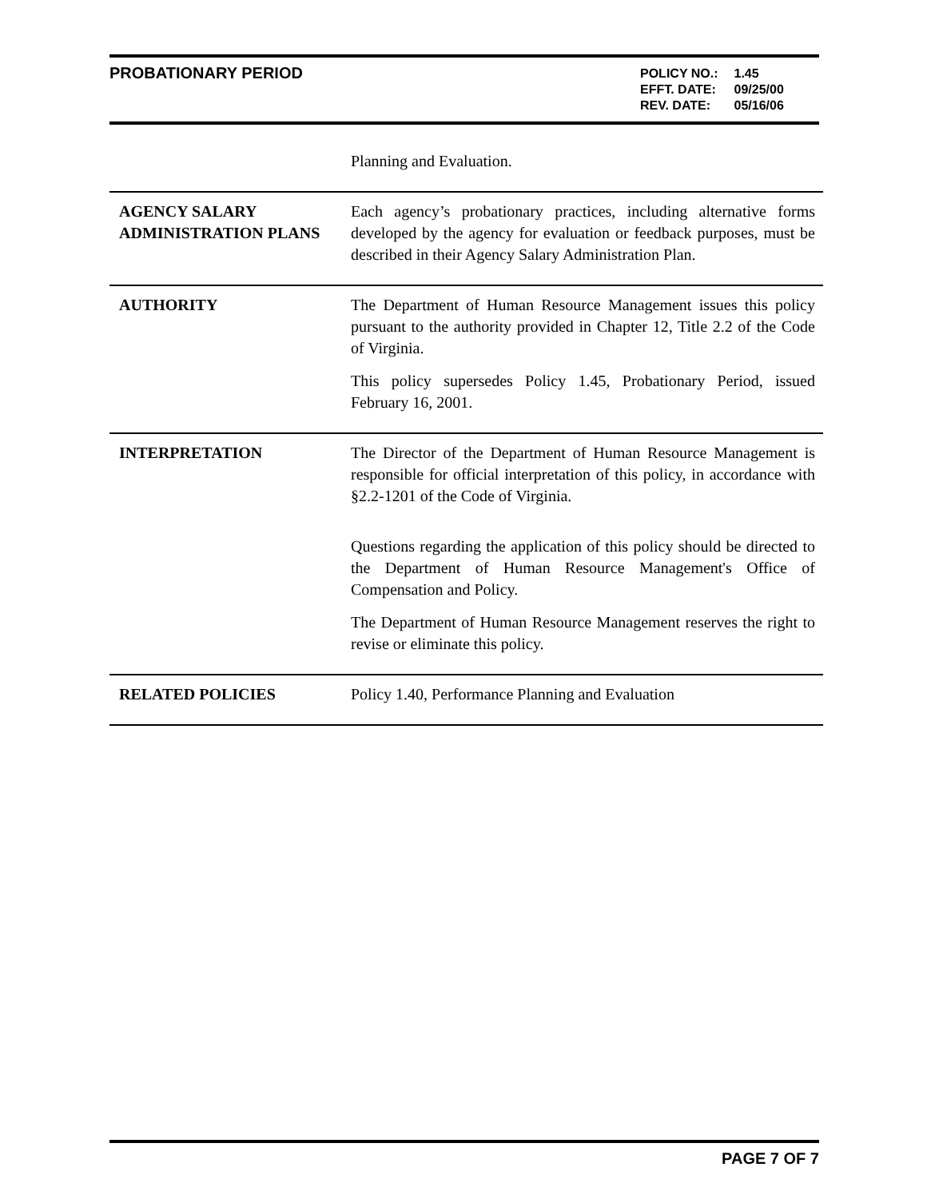PROBATIONARY PERIOD
| POLICY NO.: | 1.45 |
| EFFT. DATE: | 09/25/00 |
| REV. DATE: | 05/16/06 |
| | Planning and Evaluation. |
| AGENCY SALARY ADMINISTRATION PLANS | Each agency’s probationary practices, including alternative forms developed by the agency for evaluation or feedback purposes, must be described in their Agency Salary Administration Plan. |
| AUTHORITY | The Department of Human Resource Management issues this policy pursuant to the authority provided in Chapter 12, Title 2.2 of the Code of Virginia. This policy supersedes Policy 1.45, Probationary Period, issued February 16, 2001. |
| INTERPRETATION | The Director of the Department of Human Resource Management is responsible for official interpretation of this policy, in accordance with §2.2-1201 of the Code of Virginia. Questions regarding the application of this policy should be directed to the Department of Human Resource Management's Office of Compensation and Policy. The Department of Human Resource Management reserves the right to revise or eliminate this policy. |
| RELATED POLICIES | Policy 1.40, Performance Planning and Evaluation |
PAGE 7 OF 7